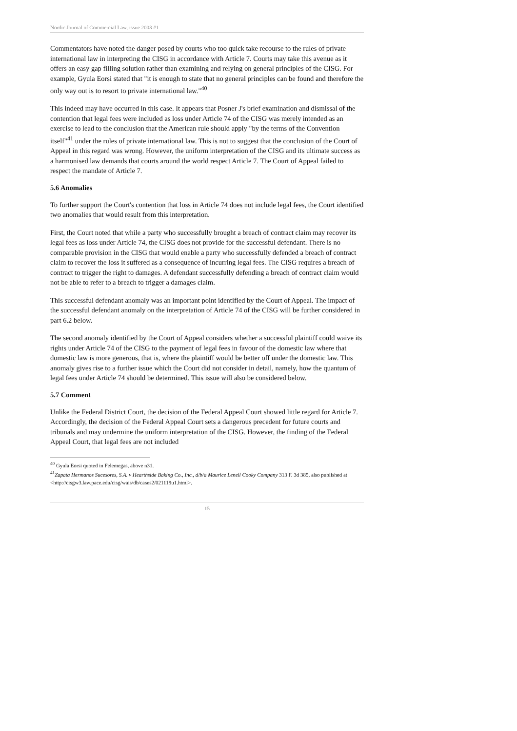Nordic Journal of Commercial Law, issue 2003 #1
Commentators have noted the danger posed by courts who too quick take recourse to the rules of private international law in interpreting the CISG in accordance with Article 7. Courts may take this avenue as it offers an easy gap filling solution rather than examining and relying on general principles of the CISG. For example, Gyula Eorsi stated that "it is enough to state that no general principles can be found and therefore the only way out is to resort to private international law."<sup>40</sup>
This indeed may have occurred in this case. It appears that Posner J's brief examination and dismissal of the contention that legal fees were included as loss under Article 74 of the CISG was merely intended as an exercise to lead to the conclusion that the American rule should apply "by the terms of the Convention itself"<sup>41</sup> under the rules of private international law. This is not to suggest that the conclusion of the Court of Appeal in this regard was wrong. However, the uniform interpretation of the CISG and its ultimate success as a harmonised law demands that courts around the world respect Article 7. The Court of Appeal failed to respect the mandate of Article 7.
5.6 Anomalies
To further support the Court's contention that loss in Article 74 does not include legal fees, the Court identified two anomalies that would result from this interpretation.
First, the Court noted that while a party who successfully brought a breach of contract claim may recover its legal fees as loss under Article 74, the CISG does not provide for the successful defendant. There is no comparable provision in the CISG that would enable a party who successfully defended a breach of contract claim to recover the loss it suffered as a consequence of incurring legal fees. The CISG requires a breach of contract to trigger the right to damages. A defendant successfully defending a breach of contract claim would not be able to refer to a breach to trigger a damages claim.
This successful defendant anomaly was an important point identified by the Court of Appeal. The impact of the successful defendant anomaly on the interpretation of Article 74 of the CISG will be further considered in part 6.2 below.
The second anomaly identified by the Court of Appeal considers whether a successful plaintiff could waive its rights under Article 74 of the CISG to the payment of legal fees in favour of the domestic law where that domestic law is more generous, that is, where the plaintiff would be better off under the domestic law. This anomaly gives rise to a further issue which the Court did not consider in detail, namely, how the quantum of legal fees under Article 74 should be determined. This issue will also be considered below.
5.7 Comment
Unlike the Federal District Court, the decision of the Federal Appeal Court showed little regard for Article 7. Accordingly, the decision of the Federal Appeal Court sets a dangerous precedent for future courts and tribunals and may undermine the uniform interpretation of the CISG. However, the finding of the Federal Appeal Court, that legal fees are not included
<sup>40</sup> Gyula Eorsi quoted in Felemegas, above n31.
<sup>41</sup> Zapata Hermanos Sucesores, S.A. v Hearthside Baking Co., Inc., d/b/a Maurice Lenell Cooky Company 313 F. 3d 385, also published at <http://cisgw3.law.pace.edu/cisg/wais/db/cases2/021119u1.html>.
15